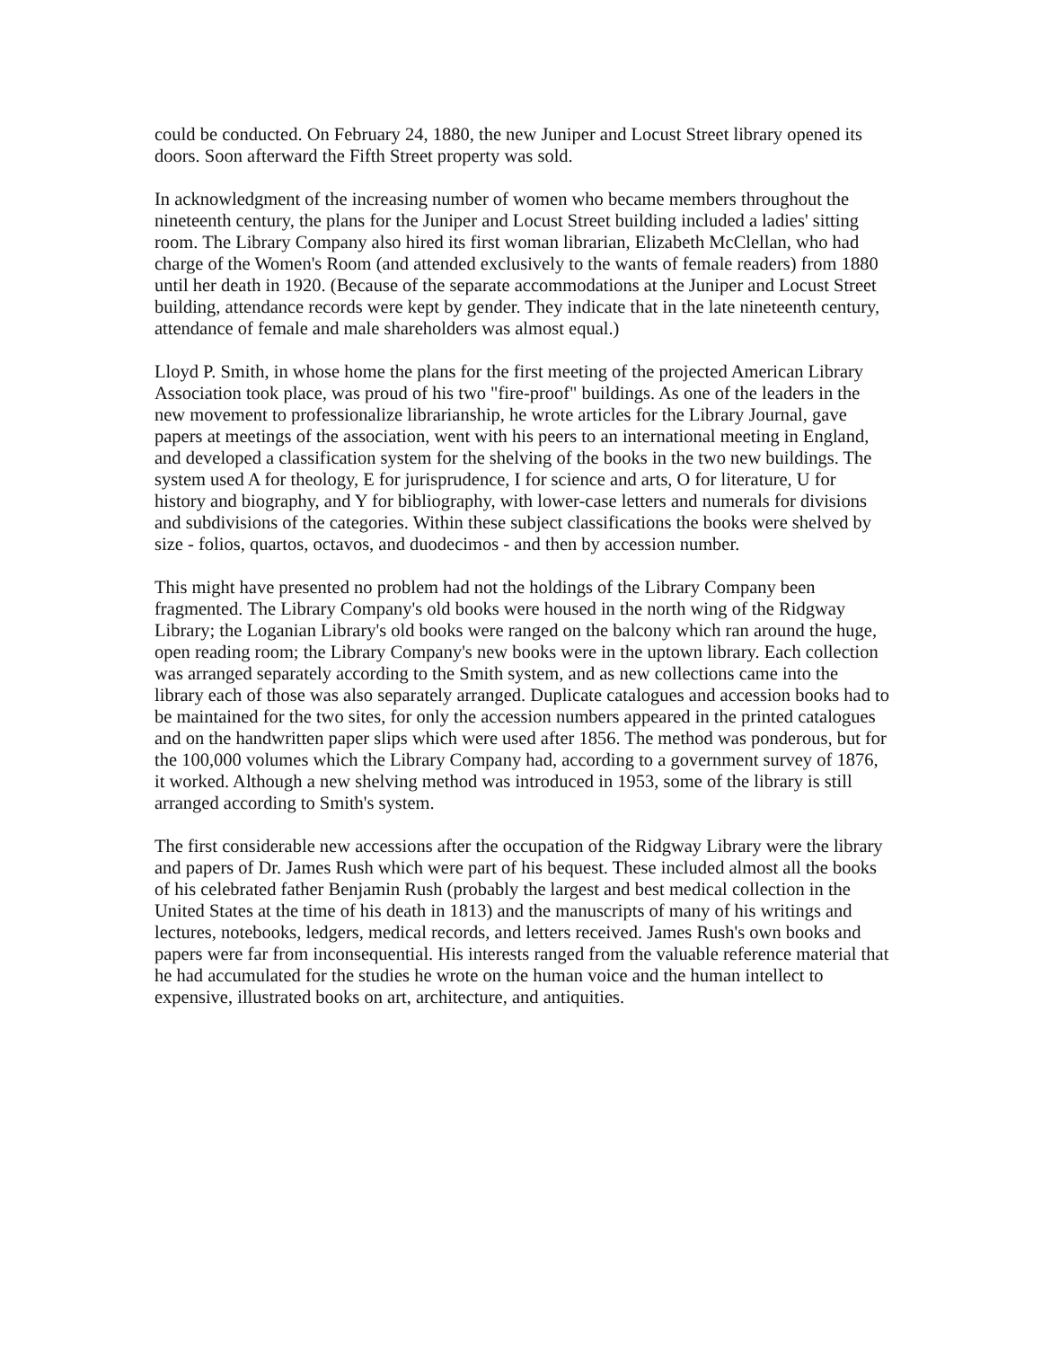could be conducted. On February 24, 1880, the new Juniper and Locust Street library opened its doors. Soon afterward the Fifth Street property was sold.
In acknowledgment of the increasing number of women who became members throughout the nineteenth century, the plans for the Juniper and Locust Street building included a ladies' sitting room. The Library Company also hired its first woman librarian, Elizabeth McClellan, who had charge of the Women's Room (and attended exclusively to the wants of female readers) from 1880 until her death in 1920. (Because of the separate accommodations at the Juniper and Locust Street building, attendance records were kept by gender. They indicate that in the late nineteenth century, attendance of female and male shareholders was almost equal.)
Lloyd P. Smith, in whose home the plans for the first meeting of the projected American Library Association took place, was proud of his two "fire-proof" buildings. As one of the leaders in the new movement to professionalize librarianship, he wrote articles for the Library Journal, gave papers at meetings of the association, went with his peers to an international meeting in England, and developed a classification system for the shelving of the books in the two new buildings. The system used A for theology, E for jurisprudence, I for science and arts, O for literature, U for history and biography, and Y for bibliography, with lower-case letters and numerals for divisions and subdivisions of the categories. Within these subject classifications the books were shelved by size - folios, quartos, octavos, and duodecimos - and then by accession number.
This might have presented no problem had not the holdings of the Library Company been fragmented. The Library Company's old books were housed in the north wing of the Ridgway Library; the Loganian Library's old books were ranged on the balcony which ran around the huge, open reading room; the Library Company's new books were in the uptown library. Each collection was arranged separately according to the Smith system, and as new collections came into the library each of those was also separately arranged. Duplicate catalogues and accession books had to be maintained for the two sites, for only the accession numbers appeared in the printed catalogues and on the handwritten paper slips which were used after 1856. The method was ponderous, but for the 100,000 volumes which the Library Company had, according to a government survey of 1876, it worked. Although a new shelving method was introduced in 1953, some of the library is still arranged according to Smith's system.
The first considerable new accessions after the occupation of the Ridgway Library were the library and papers of Dr. James Rush which were part of his bequest. These included almost all the books of his celebrated father Benjamin Rush (probably the largest and best medical collection in the United States at the time of his death in 1813) and the manuscripts of many of his writings and lectures, notebooks, ledgers, medical records, and letters received. James Rush's own books and papers were far from inconsequential. His interests ranged from the valuable reference material that he had accumulated for the studies he wrote on the human voice and the human intellect to expensive, illustrated books on art, architecture, and antiquities.